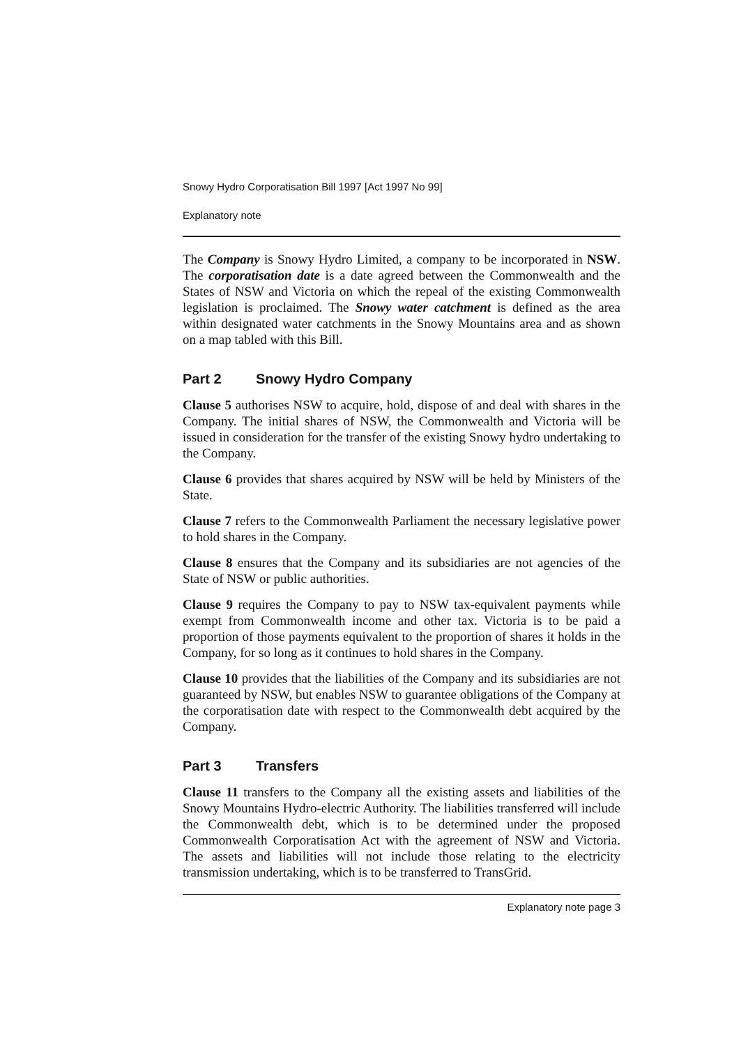Snowy Hydro Corporatisation Bill 1997 [Act 1997 No 99]
Explanatory note
The Company is Snowy Hydro Limited, a company to be incorporated in NSW. The corporatisation date is a date agreed between the Commonwealth and the States of NSW and Victoria on which the repeal of the existing Commonwealth legislation is proclaimed. The Snowy water catchment is defined as the area within designated water catchments in the Snowy Mountains area and as shown on a map tabled with this Bill.
Part 2 Snowy Hydro Company
Clause 5 authorises NSW to acquire, hold, dispose of and deal with shares in the Company. The initial shares of NSW, the Commonwealth and Victoria will be issued in consideration for the transfer of the existing Snowy hydro undertaking to the Company.
Clause 6 provides that shares acquired by NSW will be held by Ministers of the State.
Clause 7 refers to the Commonwealth Parliament the necessary legislative power to hold shares in the Company.
Clause 8 ensures that the Company and its subsidiaries are not agencies of the State of NSW or public authorities.
Clause 9 requires the Company to pay to NSW tax-equivalent payments while exempt from Commonwealth income and other tax. Victoria is to be paid a proportion of those payments equivalent to the proportion of shares it holds in the Company, for so long as it continues to hold shares in the Company.
Clause 10 provides that the liabilities of the Company and its subsidiaries are not guaranteed by NSW, but enables NSW to guarantee obligations of the Company at the corporatisation date with respect to the Commonwealth debt acquired by the Company.
Part 3 Transfers
Clause 11 transfers to the Company all the existing assets and liabilities of the Snowy Mountains Hydro-electric Authority. The liabilities transferred will include the Commonwealth debt, which is to be determined under the proposed Commonwealth Corporatisation Act with the agreement of NSW and Victoria. The assets and liabilities will not include those relating to the electricity transmission undertaking, which is to be transferred to TransGrid.
Explanatory note page 3